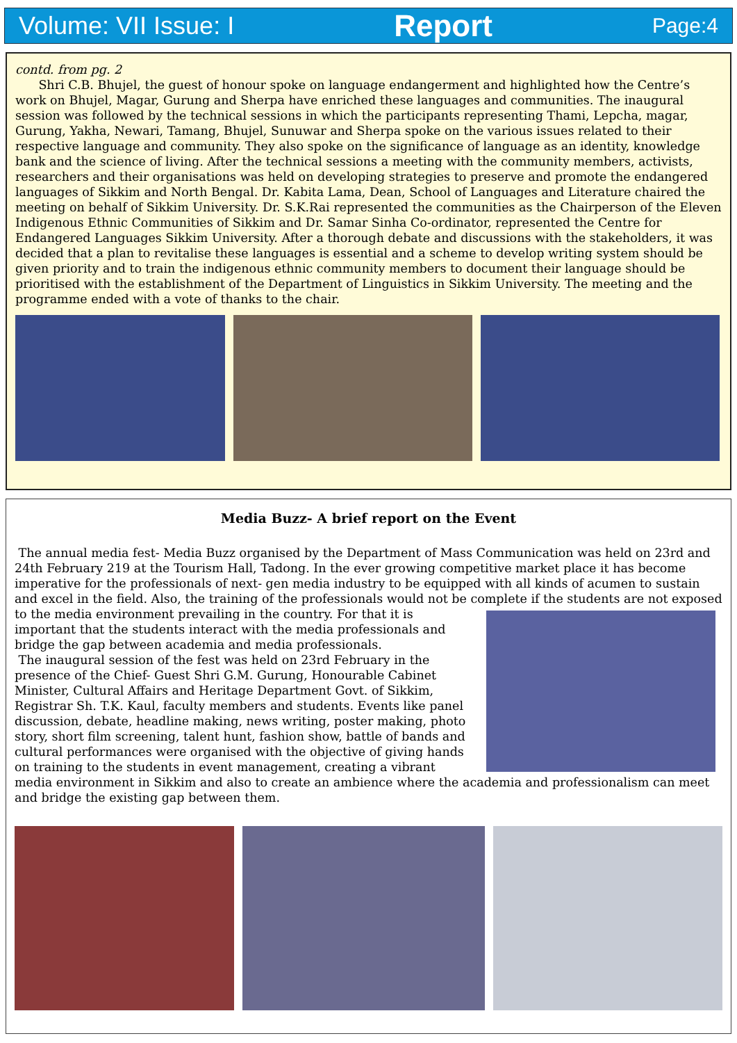Volume: VII Issue: I Report Page:4
contd. from pg. 2
Shri C.B. Bhujel, the guest of honour spoke on language endangerment and highlighted how the Centre’s work on Bhujel, Magar, Gurung and Sherpa have enriched these languages and communities. The inaugural session was followed by the technical sessions in which the participants representing Thami, Lepcha, magar, Gurung, Yakha, Newari, Tamang, Bhujel, Sunuwar and Sherpa spoke on the various issues related to their respective language and community. They also spoke on the significance of language as an identity, knowledge bank and the science of living. After the technical sessions a meeting with the community members, activists, researchers and their organisations was held on developing strategies to preserve and promote the endangered languages of Sikkim and North Bengal. Dr. Kabita Lama, Dean, School of Languages and Literature chaired the meeting on behalf of Sikkim University. Dr. S.K.Rai represented the communities as the Chairperson of the Eleven Indigenous Ethnic Communities of Sikkim and Dr. Samar Sinha Co-ordinator, represented the Centre for Endangered Languages Sikkim University. After a thorough debate and discussions with the stakeholders, it was decided that a plan to revitalise these languages is essential and a scheme to develop writing system should be given priority and to train the indigenous ethnic community members to document their language should be prioritised with the establishment of the Department of Linguistics in Sikkim University. The meeting and the programme ended with a vote of thanks to the chair.
Media Buzz- A brief report on the Event
The annual media fest- Media Buzz organised by the Department of Mass Communication was held on 23rd and 24th February 219 at the Tourism Hall, Tadong. In the ever growing competitive market place it has become imperative for the professionals of next- gen media industry to be equipped with all kinds of acumen to sustain and excel in the field. Also, the training of the professionals would not be complete if the students are not exposed to the media environment prevailing in the country. For that it is important that the students interact with the media professionals and bridge the gap between academia and media professionals.
The inaugural session of the fest was held on 23rd February in the presence of the Chief- Guest Shri G.M. Gurung, Honourable Cabinet Minister, Cultural Affairs and Heritage Department Govt. of Sikkim, Registrar Sh. T.K. Kaul, faculty members and students. Events like panel discussion, debate, headline making, news writing, poster making, photo story, short film screening, talent hunt, fashion show, battle of bands and cultural performances were organised with the objective of giving hands on training to the students in event management, creating a vibrant media environment in Sikkim and also to create an ambience where the academia and professionalism can meet and bridge the existing gap between them.